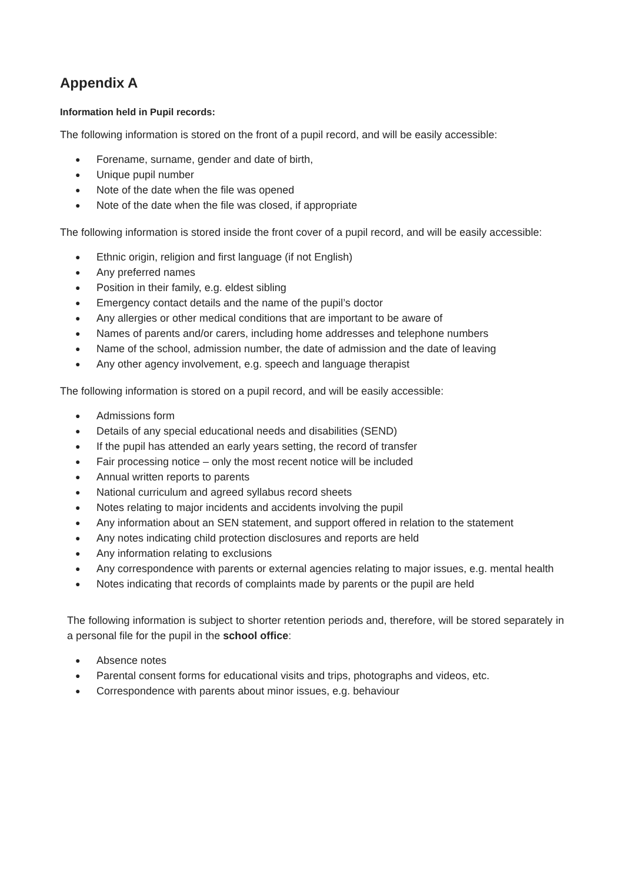Appendix A
Information held in Pupil records:
The following information is stored on the front of a pupil record, and will be easily accessible:
● Forename, surname, gender and date of birth,
● Unique pupil number
● Note of the date when the file was opened
● Note of the date when the file was closed, if appropriate
The following information is stored inside the front cover of a pupil record, and will be easily accessible:
● Ethnic origin, religion and first language (if not English)
● Any preferred names
● Position in their family, e.g. eldest sibling
● Emergency contact details and the name of the pupil’s doctor
● Any allergies or other medical conditions that are important to be aware of
● Names of parents and/or carers, including home addresses and telephone numbers
● Name of the school, admission number, the date of admission and the date of leaving
● Any other agency involvement, e.g. speech and language therapist
The following information is stored on a pupil record, and will be easily accessible:
● Admissions form
● Details of any special educational needs and disabilities (SEND)
● If the pupil has attended an early years setting, the record of transfer
● Fair processing notice – only the most recent notice will be included
● Annual written reports to parents
● National curriculum and agreed syllabus record sheets
● Notes relating to major incidents and accidents involving the pupil
● Any information about an SEN statement, and support offered in relation to the statement
● Any notes indicating child protection disclosures and reports are held
● Any information relating to exclusions
● Any correspondence with parents or external agencies relating to major issues, e.g. mental health
● Notes indicating that records of complaints made by parents or the pupil are held
The following information is subject to shorter retention periods and, therefore, will be stored separately in a personal file for the pupil in the school office:
● Absence notes
● Parental consent forms for educational visits and trips, photographs and videos, etc.
● Correspondence with parents about minor issues, e.g. behaviour